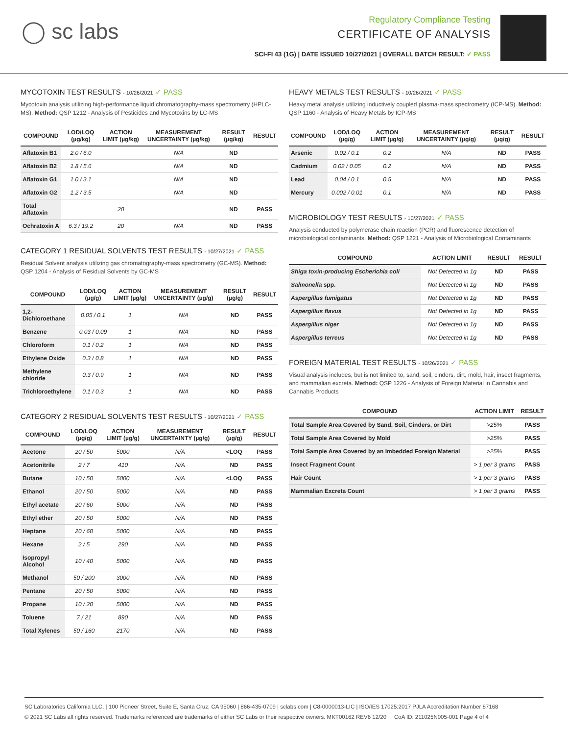◯ sc labs
Regulatory Compliance Testing
CERTIFICATE OF ANALYSIS
SCI-FI 43 (1G) | DATE ISSUED 10/27/2021 | OVERALL BATCH RESULT: ✓ PASS
MYCOTOXIN TEST RESULTS - 10/26/2021 ✓ PASS
Mycotoxin analysis utilizing high-performance liquid chromatography-mass spectrometry (HPLC-MS). Method: QSP 1212 - Analysis of Pesticides and Mycotoxins by LC-MS
| COMPOUND | LOD/LOQ (µg/kg) | ACTION LIMIT (µg/kg) | MEASUREMENT UNCERTAINTY (µg/kg) | RESULT (µg/kg) | RESULT |
| --- | --- | --- | --- | --- | --- |
| Aflatoxin B1 | 2.0 / 6.0 | | N/A | ND | |
| Aflatoxin B2 | 1.8 / 5.6 | | N/A | ND | |
| Aflatoxin G1 | 1.0 / 3.1 | | N/A | ND | |
| Aflatoxin G2 | 1.2 / 3.5 | | N/A | ND | |
| Total Aflatoxin | | 20 | | ND | PASS |
| Ochratoxin A | 6.3 / 19.2 | 20 | N/A | ND | PASS |
CATEGORY 1 RESIDUAL SOLVENTS TEST RESULTS - 10/27/2021 ✓ PASS
Residual Solvent analysis utilizing gas chromatography-mass spectrometry (GC-MS). Method: QSP 1204 - Analysis of Residual Solvents by GC-MS
| COMPOUND | LOD/LOQ (µg/g) | ACTION LIMIT (µg/g) | MEASUREMENT UNCERTAINTY (µg/g) | RESULT (µg/g) | RESULT |
| --- | --- | --- | --- | --- | --- |
| 1,2-Dichloroethane | 0.05 / 0.1 | 1 | N/A | ND | PASS |
| Benzene | 0.03 / 0.09 | 1 | N/A | ND | PASS |
| Chloroform | 0.1 / 0.2 | 1 | N/A | ND | PASS |
| Ethylene Oxide | 0.3 / 0.8 | 1 | N/A | ND | PASS |
| Methylene chloride | 0.3 / 0.9 | 1 | N/A | ND | PASS |
| Trichloroethylene | 0.1 / 0.3 | 1 | N/A | ND | PASS |
CATEGORY 2 RESIDUAL SOLVENTS TEST RESULTS - 10/27/2021 ✓ PASS
| COMPOUND | LOD/LOQ (µg/g) | ACTION LIMIT (µg/g) | MEASUREMENT UNCERTAINTY (µg/g) | RESULT (µg/g) | RESULT |
| --- | --- | --- | --- | --- | --- |
| Acetone | 20 / 50 | 5000 | N/A | <LOQ | PASS |
| Acetonitrile | 2 / 7 | 410 | N/A | ND | PASS |
| Butane | 10 / 50 | 5000 | N/A | <LOQ | PASS |
| Ethanol | 20 / 50 | 5000 | N/A | ND | PASS |
| Ethyl acetate | 20 / 60 | 5000 | N/A | ND | PASS |
| Ethyl ether | 20 / 50 | 5000 | N/A | ND | PASS |
| Heptane | 20 / 60 | 5000 | N/A | ND | PASS |
| Hexane | 2 / 5 | 290 | N/A | ND | PASS |
| Isopropyl Alcohol | 10 / 40 | 5000 | N/A | ND | PASS |
| Methanol | 50 / 200 | 3000 | N/A | ND | PASS |
| Pentane | 20 / 50 | 5000 | N/A | ND | PASS |
| Propane | 10 / 20 | 5000 | N/A | ND | PASS |
| Toluene | 7 / 21 | 890 | N/A | ND | PASS |
| Total Xylenes | 50 / 160 | 2170 | N/A | ND | PASS |
HEAVY METALS TEST RESULTS - 10/26/2021 ✓ PASS
Heavy metal analysis utilizing inductively coupled plasma-mass spectrometry (ICP-MS). Method: QSP 1160 - Analysis of Heavy Metals by ICP-MS
| COMPOUND | LOD/LOQ (µg/g) | ACTION LIMIT (µg/g) | MEASUREMENT UNCERTAINTY (µg/g) | RESULT (µg/g) | RESULT |
| --- | --- | --- | --- | --- | --- |
| Arsenic | 0.02 / 0.1 | 0.2 | N/A | ND | PASS |
| Cadmium | 0.02 / 0.05 | 0.2 | N/A | ND | PASS |
| Lead | 0.04 / 0.1 | 0.5 | N/A | ND | PASS |
| Mercury | 0.002 / 0.01 | 0.1 | N/A | ND | PASS |
MICROBIOLOGY TEST RESULTS - 10/27/2021 ✓ PASS
Analysis conducted by polymerase chain reaction (PCR) and fluorescence detection of microbiological contaminants. Method: QSP 1221 - Analysis of Microbiological Contaminants
| COMPOUND | ACTION LIMIT | RESULT | RESULT |
| --- | --- | --- | --- |
| Shiga toxin-producing Escherichia coli | Not Detected in 1g | ND | PASS |
| Salmonella spp. | Not Detected in 1g | ND | PASS |
| Aspergillus fumigatus | Not Detected in 1g | ND | PASS |
| Aspergillus flavus | Not Detected in 1g | ND | PASS |
| Aspergillus niger | Not Detected in 1g | ND | PASS |
| Aspergillus terreus | Not Detected in 1g | ND | PASS |
FOREIGN MATERIAL TEST RESULTS - 10/26/2021 ✓ PASS
Visual analysis includes, but is not limited to, sand, soil, cinders, dirt, mold, hair, insect fragments, and mammalian excreta. Method: QSP 1226 - Analysis of Foreign Material in Cannabis and Cannabis Products
| COMPOUND | ACTION LIMIT | RESULT |
| --- | --- | --- |
| Total Sample Area Covered by Sand, Soil, Cinders, or Dirt | >25% | PASS |
| Total Sample Area Covered by Mold | >25% | PASS |
| Total Sample Area Covered by an Imbedded Foreign Material | >25% | PASS |
| Insect Fragment Count | > 1 per 3 grams | PASS |
| Hair Count | > 1 per 3 grams | PASS |
| Mammalian Excreta Count | > 1 per 3 grams | PASS |
SC Laboratories California LLC. | 100 Pioneer Street, Suite E, Santa Cruz, CA 95060 | 866-435-0709 | sclabs.com | C8-0000013-LIC | ISO/IES 17025:2017 PJLA Accreditation Number 87168
© 2021 SC Labs all rights reserved. Trademarks referenced are trademarks of either SC Labs or their respective owners. MKT00162 REV6 12/20 CoA ID: 211025N005-001 Page 4 of 4